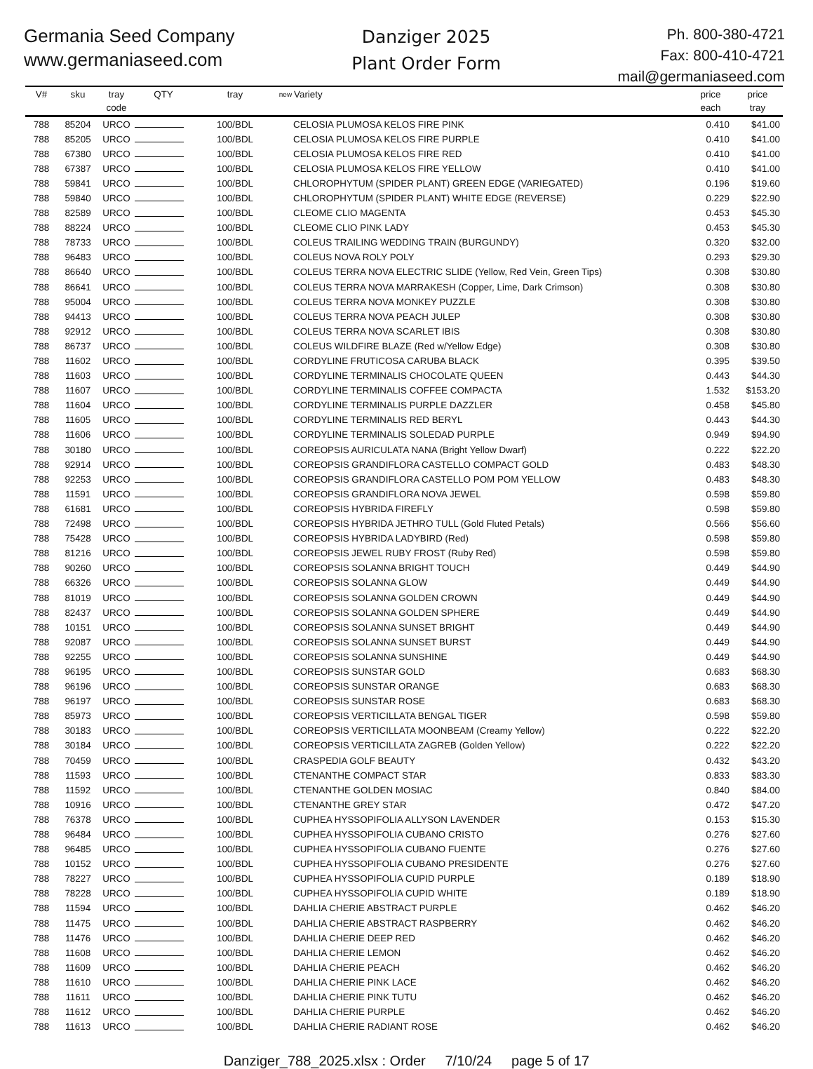Germania Seed Company
www.germaniaseed.com
Danziger 2025
Plant Order Form
Ph. 800-380-4721
Fax: 800-410-4721
mail@germaniaseed.com
| V# | sku | tray code | QTY | tray | new | Variety | price each | price tray |
| --- | --- | --- | --- | --- | --- | --- | --- | --- |
| 788 | 85204 | URCO | | 100/BDL | | CELOSIA PLUMOSA KELOS FIRE PINK | 0.410 | $41.00 |
| 788 | 85205 | URCO | | 100/BDL | | CELOSIA PLUMOSA KELOS FIRE PURPLE | 0.410 | $41.00 |
| 788 | 67380 | URCO | | 100/BDL | | CELOSIA PLUMOSA KELOS FIRE RED | 0.410 | $41.00 |
| 788 | 67387 | URCO | | 100/BDL | | CELOSIA PLUMOSA KELOS FIRE YELLOW | 0.410 | $41.00 |
| 788 | 59841 | URCO | | 100/BDL | | CHLOROPHYTUM (SPIDER PLANT) GREEN EDGE (VARIEGATED) | 0.196 | $19.60 |
| 788 | 59840 | URCO | | 100/BDL | | CHLOROPHYTUM (SPIDER PLANT) WHITE EDGE (REVERSE) | 0.229 | $22.90 |
| 788 | 82589 | URCO | | 100/BDL | | CLEOME CLIO MAGENTA | 0.453 | $45.30 |
| 788 | 88224 | URCO | | 100/BDL | | CLEOME CLIO PINK LADY | 0.453 | $45.30 |
| 788 | 78733 | URCO | | 100/BDL | | COLEUS TRAILING WEDDING TRAIN (BURGUNDY) | 0.320 | $32.00 |
| 788 | 96483 | URCO | | 100/BDL | | COLEUS NOVA ROLY POLY | 0.293 | $29.30 |
| 788 | 86640 | URCO | | 100/BDL | | COLEUS TERRA NOVA ELECTRIC SLIDE (Yellow, Red Vein, Green Tips) | 0.308 | $30.80 |
| 788 | 86641 | URCO | | 100/BDL | | COLEUS TERRA NOVA MARRAKESH (Copper, Lime, Dark Crimson) | 0.308 | $30.80 |
| 788 | 95004 | URCO | | 100/BDL | | COLEUS TERRA NOVA MONKEY PUZZLE | 0.308 | $30.80 |
| 788 | 94413 | URCO | | 100/BDL | | COLEUS TERRA NOVA PEACH JULEP | 0.308 | $30.80 |
| 788 | 92912 | URCO | | 100/BDL | | COLEUS TERRA NOVA SCARLET IBIS | 0.308 | $30.80 |
| 788 | 86737 | URCO | | 100/BDL | | COLEUS WILDFIRE BLAZE (Red w/Yellow Edge) | 0.308 | $30.80 |
| 788 | 11602 | URCO | | 100/BDL | | CORDYLINE FRUTICOSA CARUBA BLACK | 0.395 | $39.50 |
| 788 | 11603 | URCO | | 100/BDL | | CORDYLINE TERMINALIS CHOCOLATE QUEEN | 0.443 | $44.30 |
| 788 | 11607 | URCO | | 100/BDL | | CORDYLINE TERMINALIS COFFEE COMPACTA | 1.532 | $153.20 |
| 788 | 11604 | URCO | | 100/BDL | | CORDYLINE TERMINALIS PURPLE DAZZLER | 0.458 | $45.80 |
| 788 | 11605 | URCO | | 100/BDL | | CORDYLINE TERMINALIS RED BERYL | 0.443 | $44.30 |
| 788 | 11606 | URCO | | 100/BDL | | CORDYLINE TERMINALIS SOLEDAD PURPLE | 0.949 | $94.90 |
| 788 | 30180 | URCO | | 100/BDL | | COREOPSIS AURICULATA NANA (Bright Yellow Dwarf) | 0.222 | $22.20 |
| 788 | 92914 | URCO | | 100/BDL | | COREOPSIS GRANDIFLORA CASTELLO COMPACT GOLD | 0.483 | $48.30 |
| 788 | 92253 | URCO | | 100/BDL | | COREOPSIS GRANDIFLORA CASTELLO POM POM YELLOW | 0.483 | $48.30 |
| 788 | 11591 | URCO | | 100/BDL | | COREOPSIS GRANDIFLORA NOVA JEWEL | 0.598 | $59.80 |
| 788 | 61681 | URCO | | 100/BDL | | COREOPSIS HYBRIDA FIREFLY | 0.598 | $59.80 |
| 788 | 72498 | URCO | | 100/BDL | | COREOPSIS HYBRIDA JETHRO TULL (Gold Fluted Petals) | 0.566 | $56.60 |
| 788 | 75428 | URCO | | 100/BDL | | COREOPSIS HYBRIDA LADYBIRD (Red) | 0.598 | $59.80 |
| 788 | 81216 | URCO | | 100/BDL | | COREOPSIS JEWEL RUBY FROST (Ruby Red) | 0.598 | $59.80 |
| 788 | 90260 | URCO | | 100/BDL | | COREOPSIS SOLANNA BRIGHT TOUCH | 0.449 | $44.90 |
| 788 | 66326 | URCO | | 100/BDL | | COREOPSIS SOLANNA GLOW | 0.449 | $44.90 |
| 788 | 81019 | URCO | | 100/BDL | | COREOPSIS SOLANNA GOLDEN CROWN | 0.449 | $44.90 |
| 788 | 82437 | URCO | | 100/BDL | | COREOPSIS SOLANNA GOLDEN SPHERE | 0.449 | $44.90 |
| 788 | 10151 | URCO | | 100/BDL | | COREOPSIS SOLANNA SUNSET BRIGHT | 0.449 | $44.90 |
| 788 | 92087 | URCO | | 100/BDL | | COREOPSIS SOLANNA SUNSET BURST | 0.449 | $44.90 |
| 788 | 92255 | URCO | | 100/BDL | | COREOPSIS SOLANNA SUNSHINE | 0.449 | $44.90 |
| 788 | 96195 | URCO | | 100/BDL | | COREOPSIS SUNSTAR GOLD | 0.683 | $68.30 |
| 788 | 96196 | URCO | | 100/BDL | | COREOPSIS SUNSTAR ORANGE | 0.683 | $68.30 |
| 788 | 96197 | URCO | | 100/BDL | | COREOPSIS SUNSTAR ROSE | 0.683 | $68.30 |
| 788 | 85973 | URCO | | 100/BDL | | COREOPSIS VERTICILLATA BENGAL TIGER | 0.598 | $59.80 |
| 788 | 30183 | URCO | | 100/BDL | | COREOPSIS VERTICILLATA MOONBEAM (Creamy Yellow) | 0.222 | $22.20 |
| 788 | 30184 | URCO | | 100/BDL | | COREOPSIS VERTICILLATA ZAGREB (Golden Yellow) | 0.222 | $22.20 |
| 788 | 70459 | URCO | | 100/BDL | | CRASPEDIA GOLF BEAUTY | 0.432 | $43.20 |
| 788 | 11593 | URCO | | 100/BDL | | CTENANTHE COMPACT STAR | 0.833 | $83.30 |
| 788 | 11592 | URCO | | 100/BDL | | CTENANTHE GOLDEN MOSIAC | 0.840 | $84.00 |
| 788 | 10916 | URCO | | 100/BDL | | CTENANTHE GREY STAR | 0.472 | $47.20 |
| 788 | 76378 | URCO | | 100/BDL | | CUPHEA HYSSOPIFOLIA ALLYSON LAVENDER | 0.153 | $15.30 |
| 788 | 96484 | URCO | | 100/BDL | | CUPHEA HYSSOPIFOLIA CUBANO CRISTO | 0.276 | $27.60 |
| 788 | 96485 | URCO | | 100/BDL | | CUPHEA HYSSOPIFOLIA CUBANO FUENTE | 0.276 | $27.60 |
| 788 | 10152 | URCO | | 100/BDL | | CUPHEA HYSSOPIFOLIA CUBANO PRESIDENTE | 0.276 | $27.60 |
| 788 | 78227 | URCO | | 100/BDL | | CUPHEA HYSSOPIFOLIA CUPID PURPLE | 0.189 | $18.90 |
| 788 | 78228 | URCO | | 100/BDL | | CUPHEA HYSSOPIFOLIA CUPID WHITE | 0.189 | $18.90 |
| 788 | 11594 | URCO | | 100/BDL | | DAHLIA CHERIE ABSTRACT PURPLE | 0.462 | $46.20 |
| 788 | 11475 | URCO | | 100/BDL | | DAHLIA CHERIE ABSTRACT RASPBERRY | 0.462 | $46.20 |
| 788 | 11476 | URCO | | 100/BDL | | DAHLIA CHERIE DEEP RED | 0.462 | $46.20 |
| 788 | 11608 | URCO | | 100/BDL | | DAHLIA CHERIE LEMON | 0.462 | $46.20 |
| 788 | 11609 | URCO | | 100/BDL | | DAHLIA CHERIE PEACH | 0.462 | $46.20 |
| 788 | 11610 | URCO | | 100/BDL | | DAHLIA CHERIE PINK LACE | 0.462 | $46.20 |
| 788 | 11611 | URCO | | 100/BDL | | DAHLIA CHERIE PINK TUTU | 0.462 | $46.20 |
| 788 | 11612 | URCO | | 100/BDL | | DAHLIA CHERIE PURPLE | 0.462 | $46.20 |
| 788 | 11613 | URCO | | 100/BDL | | DAHLIA CHERIE RADIANT ROSE | 0.462 | $46.20 |
Danziger_788_2025.xlsx : Order 7/10/24 page 5 of 17